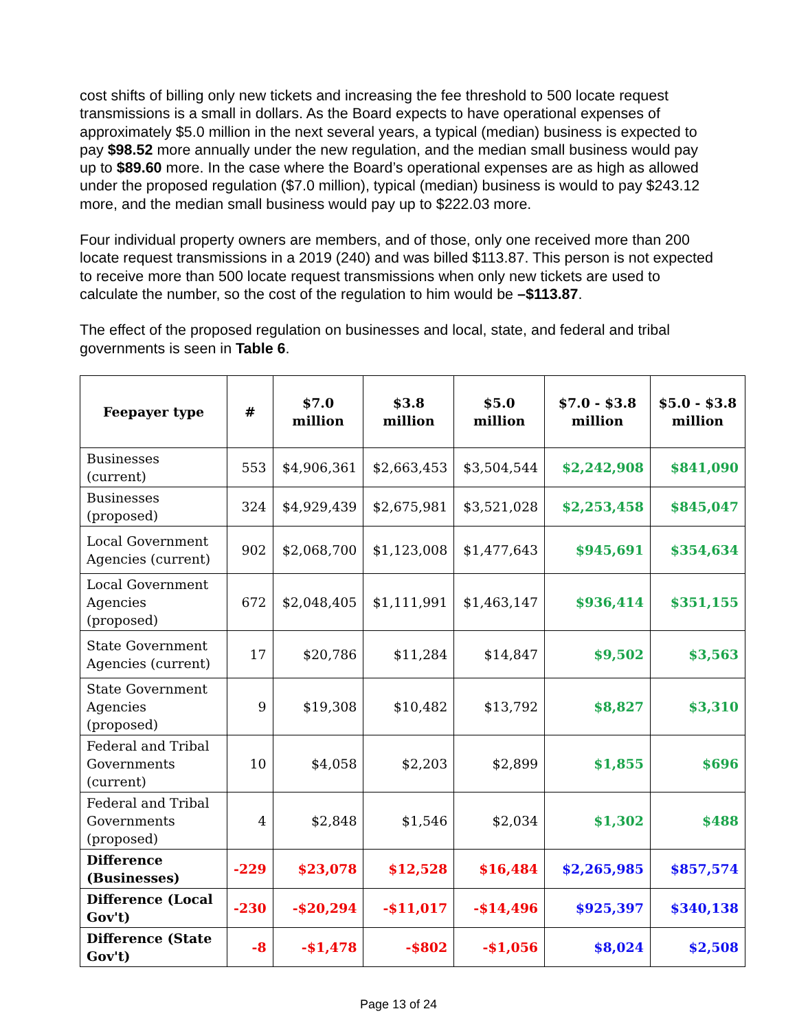cost shifts of billing only new tickets and increasing the fee threshold to 500 locate request transmissions is a small in dollars. As the Board expects to have operational expenses of approximately $5.0 million in the next several years, a typical (median) business is expected to pay $98.52 more annually under the new regulation, and the median small business would pay up to $89.60 more. In the case where the Board’s operational expenses are as high as allowed under the proposed regulation ($7.0 million), typical (median) business is would to pay $243.12 more, and the median small business would pay up to $222.03 more.
Four individual property owners are members, and of those, only one received more than 200 locate request transmissions in a 2019 (240) and was billed $113.87. This person is not expected to receive more than 500 locate request transmissions when only new tickets are used to calculate the number, so the cost of the regulation to him would be –$113.87.
The effect of the proposed regulation on businesses and local, state, and federal and tribal governments is seen in Table 6.
| Feepayer type | # | $7.0 million | $3.8 million | $5.0 million | $7.0 - $3.8 million | $5.0 - $3.8 million |
| --- | --- | --- | --- | --- | --- | --- |
| Businesses (current) | 553 | $4,906,361 | $2,663,453 | $3,504,544 | $2,242,908 | $841,090 |
| Businesses (proposed) | 324 | $4,929,439 | $2,675,981 | $3,521,028 | $2,253,458 | $845,047 |
| Local Government Agencies (current) | 902 | $2,068,700 | $1,123,008 | $1,477,643 | $945,691 | $354,634 |
| Local Government Agencies (proposed) | 672 | $2,048,405 | $1,111,991 | $1,463,147 | $936,414 | $351,155 |
| State Government Agencies (current) | 17 | $20,786 | $11,284 | $14,847 | $9,502 | $3,563 |
| State Government Agencies (proposed) | 9 | $19,308 | $10,482 | $13,792 | $8,827 | $3,310 |
| Federal and Tribal Governments (current) | 10 | $4,058 | $2,203 | $2,899 | $1,855 | $696 |
| Federal and Tribal Governments (proposed) | 4 | $2,848 | $1,546 | $2,034 | $1,302 | $488 |
| Difference (Businesses) | -229 | $23,078 | $12,528 | $16,484 | $2,265,985 | $857,574 |
| Difference (Local Gov't) | -230 | -$20,294 | -$11,017 | -$14,496 | $925,397 | $340,138 |
| Difference (State Gov't) | -8 | -$1,478 | -$802 | -$1,056 | $8,024 | $2,508 |
Page 13 of 24